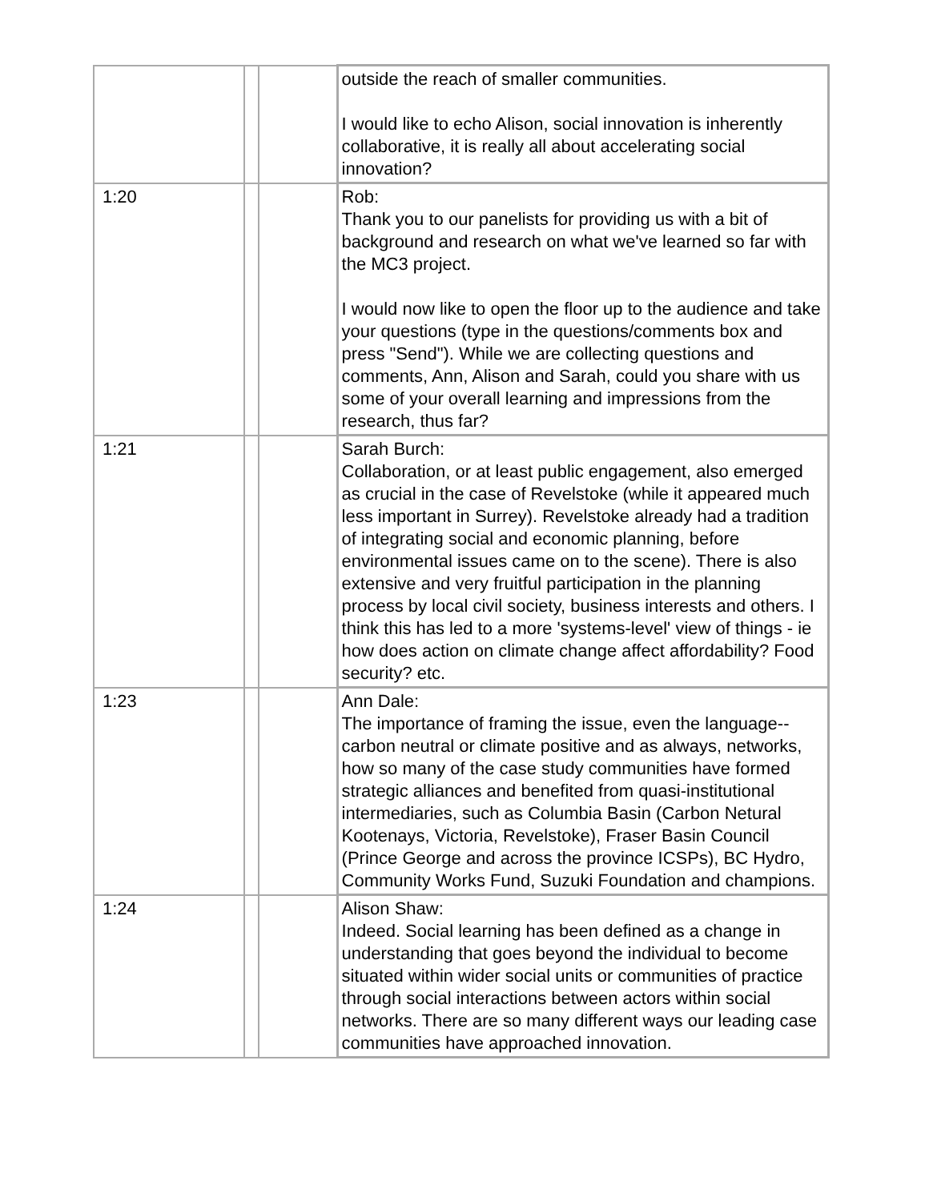| | | | outside the reach of smaller communities. I would like to echo Alison, social innovation is inherently collaborative, it is really all about accelerating social innovation? |
| 1:20 | | | Rob: Thank you to our panelists for providing us with a bit of background and research on what we've learned so far with the MC3 project. I would now like to open the floor up to the audience and take your questions (type in the questions/comments box and press "Send"). While we are collecting questions and comments, Ann, Alison and Sarah, could you share with us some of your overall learning and impressions from the research, thus far? |
| 1:21 | | | Sarah Burch: Collaboration, or at least public engagement, also emerged as crucial in the case of Revelstoke (while it appeared much less important in Surrey). Revelstoke already had a tradition of integrating social and economic planning, before environmental issues came on to the scene). There is also extensive and very fruitful participation in the planning process by local civil society, business interests and others. I think this has led to a more 'systems-level' view of things - ie how does action on climate change affect affordability? Food security? etc. |
| 1:23 | | | Ann Dale: The importance of framing the issue, even the language--carbon neutral or climate positive and as always, networks, how so many of the case study communities have formed strategic alliances and benefited from quasi-institutional intermediaries, such as Columbia Basin (Carbon Netural Kootenays, Victoria, Revelstoke), Fraser Basin Council (Prince George and across the province ICSPs), BC Hydro, Community Works Fund, Suzuki Foundation and champions. |
| 1:24 | | | Alison Shaw: Indeed. Social learning has been defined as a change in understanding that goes beyond the individual to become situated within wider social units or communities of practice through social interactions between actors within social networks. There are so many different ways our leading case communities have approached innovation. |